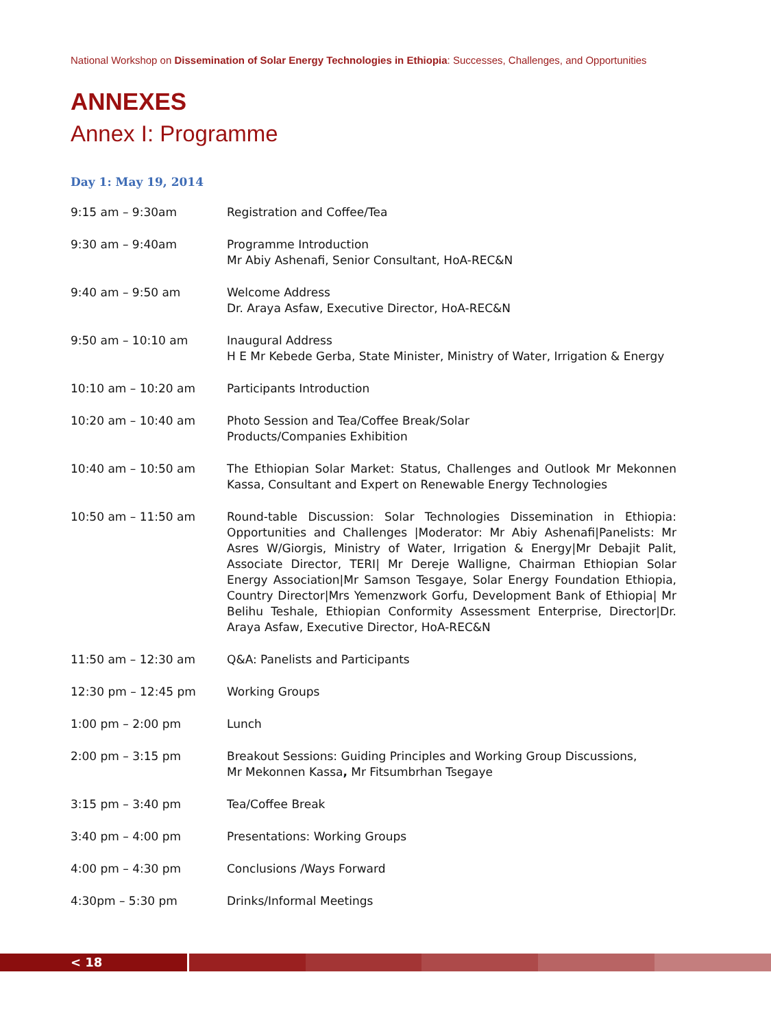National Workshop on Dissemination of Solar Energy Technologies in Ethiopia: Successes, Challenges, and Opportunities
ANNEXES
Annex I: Programme
Day 1: May 19, 2014
| 9:15 am – 9:30am | Registration and Coffee/Tea |
| 9:30 am – 9:40am | Programme Introduction Mr Abiy Ashenafi, Senior Consultant, HoA-REC&N |
| 9:40 am – 9:50 am | Welcome Address Dr. Araya Asfaw, Executive Director, HoA-REC&N |
| 9:50 am – 10:10 am | Inaugural Address H E Mr Kebede Gerba, State Minister, Ministry of Water, Irrigation & Energy |
| 10:10 am – 10:20 am | Participants Introduction |
| 10:20 am – 10:40 am | Photo Session and Tea/Coffee Break/Solar Products/Companies Exhibition |
| 10:40 am – 10:50 am | The Ethiopian Solar Market: Status, Challenges and Outlook Mr Mekonnen Kassa, Consultant and Expert on Renewable Energy Technologies |
| 10:50 am – 11:50 am | Round-table Discussion: Solar Technologies Dissemination in Ethiopia: Opportunities and Challenges /Moderator: Mr Abiy Ashenafi/Panelists: Mr Asres W/Giorgis, Ministry of Water, Irrigation & Energy/Mr Debajit Palit, Associate Director, TERI/ Mr Dereje Walligne, Chairman Ethiopian Solar Energy Association/Mr Samson Tesgaye, Solar Energy Foundation Ethiopia, Country Director/Mrs Yemenzwork Gorfu, Development Bank of Ethiopia/ Mr Belihu Teshale, Ethiopian Conformity Assessment Enterprise, Director/Dr. Araya Asfaw, Executive Director, HoA-REC&N |
| 11:50 am – 12:30 am | Q&A: Panelists and Participants |
| 12:30 pm – 12:45 pm | Working Groups |
| 1:00 pm – 2:00 pm | Lunch |
| 2:00 pm – 3:15 pm | Breakout Sessions: Guiding Principles and Working Group Discussions, Mr Mekonnen Kassa , Mr Fitsumbrhan Tsegaye |
| 3:15 pm – 3:40 pm | Tea/Coffee Break |
| 3:40 pm – 4:00 pm | Presentations: Working Groups |
| 4:00 pm – 4:30 pm | Conclusions /Ways Forward |
| 4:30pm – 5:30 pm | Drinks/Informal Meetings |
< 18